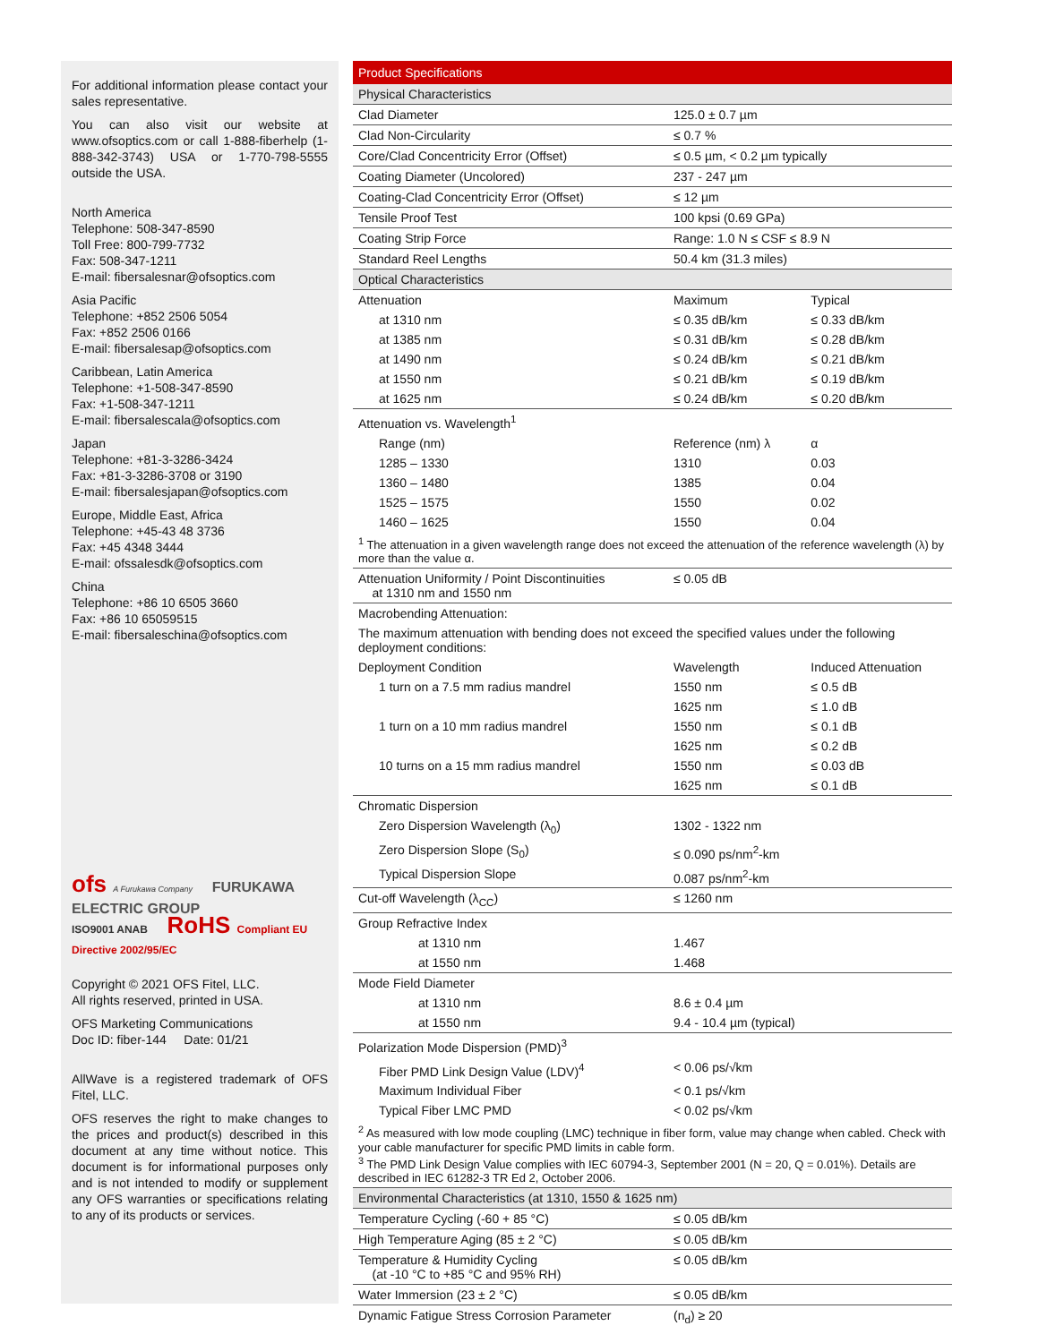For additional information please contact your sales representative.
You can also visit our website at www.ofsoptics.com or call 1-888-fiberhelp (1-888-342-3743) USA or 1-770-798-5555 outside the USA.
North America
Telephone: 508-347-8590
Toll Free: 800-799-7732
Fax: 508-347-1211
E-mail: fibersalesnar@ofsoptics.com
Asia Pacific
Telephone: +852 2506 5054
Fax: +852 2506 0166
E-mail: fibersalesap@ofsoptics.com
Caribbean, Latin America
Telephone: +1-508-347-8590
Fax: +1-508-347-1211
E-mail: fibersalescala@ofsoptics.com
Japan
Telephone: +81-3-3286-3424
Fax: +81-3-3286-3708 or 3190
E-mail: fibersalesjapan@ofsoptics.com
Europe, Middle East, Africa
Telephone: +45-43 48 3736
Fax: +45 4348 3444
E-mail: ofssalesdk@ofsoptics.com
China
Telephone: +86 10 6505 3660
Fax: +86 10 65059515
E-mail: fibersaleschina@ofsoptics.com
ofs A Furukawa Company FURUKAWA ELECTRIC GROUP
ISO9001 ANAB RoHS Compliant EU Directive 2002/95/EC
Copyright © 2021 OFS Fitel, LLC.
All rights reserved, printed in USA.
OFS Marketing Communications
Doc ID: fiber-144 Date: 01/21
AllWave is a registered trademark of OFS Fitel, LLC.
OFS reserves the right to make changes to the prices and product(s) described in this document at any time without notice. This document is for informational purposes only and is not intended to modify or supplement any OFS warranties or specifications relating to any of its products or services.
| Product Specifications | | |
| Physical Characteristics | | |
| Clad Diameter | 125.0 ± 0.7 µm | |
| Clad Non-Circularity | ≤ 0.7 % | |
| Core/Clad Concentricity Error (Offset) | ≤ 0.5 µm, < 0.2 µm typically | |
| Coating Diameter (Uncolored) | 237 - 247 µm | |
| Coating-Clad Concentricity Error (Offset) | ≤ 12 µm | |
| Tensile Proof Test | 100 kpsi (0.69 GPa) | |
| Coating Strip Force | Range: 1.0 N ≤ CSF ≤ 8.9 N | |
| Standard Reel Lengths | 50.4 km (31.3 miles) | |
| Optical Characteristics | | |
| Attenuation | Maximum | Typical |
| at 1310 nm | ≤ 0.35 dB/km | ≤ 0.33 dB/km |
| at 1385 nm | ≤ 0.31 dB/km | ≤ 0.28 dB/km |
| at 1490 nm | ≤ 0.24 dB/km | ≤ 0.21 dB/km |
| at 1550 nm | ≤ 0.21 dB/km | ≤ 0.19 dB/km |
| at 1625 nm | ≤ 0.24 dB/km | ≤ 0.20 dB/km |
| Attenuation vs. Wavelength<sup>1</sup> | | |
| Range (nm) | Reference (nm) λ | α |
| 1285 – 1330 | 1310 | 0.03 |
| 1360 – 1480 | 1385 | 0.04 |
| 1525 – 1575 | 1550 | 0.02 |
| 1460 – 1625 | 1550 | 0.04 |
| <sup>1</sup> The attenuation in a given wavelength range does not exceed the attenuation of the reference wavelength (λ) by more than the value α. | | |
| Attenuation Uniformity / Point Discontinuities at 1310 nm and 1550 nm | ≤ 0.05 dB | |
| Macrobending Attenuation: | | |
| The maximum attenuation with bending does not exceed the specified values under the following deployment conditions: | | |
| Deployment Condition | Wavelength | Induced Attenuation |
| 1 turn on a 7.5 mm radius mandrel | 1550 nm | ≤ 0.5 dB |
| | 1625 nm | ≤ 1.0 dB |
| 1 turn on a 10 mm radius mandrel | 1550 nm | ≤ 0.1 dB |
| | 1625 nm | ≤ 0.2 dB |
| 10 turns on a 15 mm radius mandrel | 1550 nm | ≤ 0.03 dB |
| | 1625 nm | ≤ 0.1 dB |
| Chromatic Dispersion | | |
| Zero Dispersion Wavelength (λ<sub>0</sub>) | 1302 - 1322 nm | |
| Zero Dispersion Slope (S<sub>0</sub>) | ≤ 0.090 ps/nm<sup>2</sup>-km | |
| Typical Dispersion Slope | 0.087 ps/nm<sup>2</sup>-km | |
| Cut-off Wavelength (λ<sub>CC</sub>) | ≤ 1260 nm | |
| Group Refractive Index | | |
| at 1310 nm | 1.467 | |
| at 1550 nm | 1.468 | |
| Mode Field Diameter | | |
| at 1310 nm | 8.6 ± 0.4 µm | |
| at 1550 nm | 9.4 - 10.4 µm (typical) | |
| Polarization Mode Dispersion (PMD)<sup>3</sup> | | |
| Fiber PMD Link Design Value (LDV)<sup>4</sup> | < 0.06 ps/√km | |
| Maximum Individual Fiber | < 0.1 ps/√km | |
| Typical Fiber LMC PMD | < 0.02 ps/√km | |
| <sup>2</sup> As measured with low mode coupling (LMC) technique in fiber form, value may change when cabled. Check with your cable manufacturer for specific PMD limits in cable form. <sup>3</sup> The PMD Link Design Value complies with IEC 60794-3, September 2001 (N = 20, Q = 0.01%). Details are described in IEC 61282-3 TR Ed 2, October 2006. | | |
| Environmental Characteristics (at 1310, 1550 & 1625 nm) | | |
| Temperature Cycling (-60 + 85 °C) | ≤ 0.05 dB/km | |
| High Temperature Aging (85 ± 2 °C) | ≤ 0.05 dB/km | |
| Temperature & Humidity Cycling (at -10 °C to +85 °C and 95% RH) | ≤ 0.05 dB/km | |
| Water Immersion (23 ± 2 °C) | ≤ 0.05 dB/km | |
| Dynamic Fatigue Stress Corrosion Parameter | (n<sub>d</sub>) ≥ 20 | |